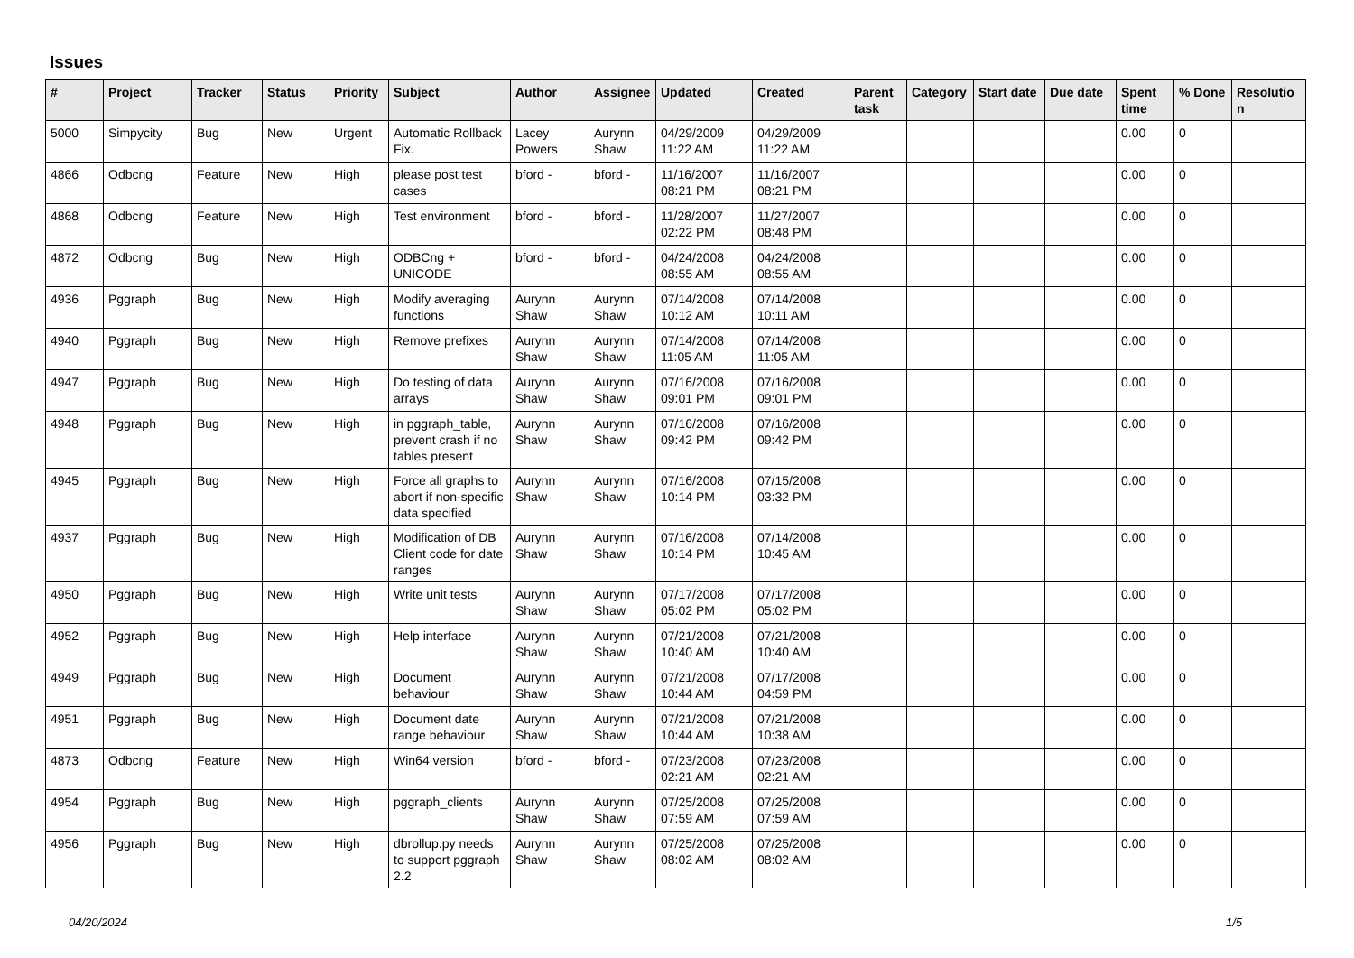Issues
| # | Project | Tracker | Status | Priority | Subject | Author | Assignee | Updated | Created | Parent task | Category | Start date | Due date | Spent time | % Done | Resolutio n |
| --- | --- | --- | --- | --- | --- | --- | --- | --- | --- | --- | --- | --- | --- | --- | --- | --- |
| 5000 | Simpycity | Bug | New | Urgent | Automatic Rollback Fix. | Lacey Powers | Aurynn Shaw | 04/29/2009 11:22 AM | 04/29/2009 11:22 AM | | | | | 0.00 | 0 | |
| 4866 | Odbcng | Feature | New | High | please post test cases | bford - | bford - | 11/16/2007 08:21 PM | 11/16/2007 08:21 PM | | | | | 0.00 | 0 | |
| 4868 | Odbcng | Feature | New | High | Test environment | bford - | bford - | 11/28/2007 02:22 PM | 11/27/2007 08:48 PM | | | | | 0.00 | 0 | |
| 4872 | Odbcng | Bug | New | High | ODBCng + UNICODE | bford - | bford - | 04/24/2008 08:55 AM | 04/24/2008 08:55 AM | | | | | 0.00 | 0 | |
| 4936 | Pggraph | Bug | New | High | Modify averaging functions | Aurynn Shaw | Aurynn Shaw | 07/14/2008 10:12 AM | 07/14/2008 10:11 AM | | | | | 0.00 | 0 | |
| 4940 | Pggraph | Bug | New | High | Remove prefixes | Aurynn Shaw | Aurynn Shaw | 07/14/2008 11:05 AM | 07/14/2008 11:05 AM | | | | | 0.00 | 0 | |
| 4947 | Pggraph | Bug | New | High | Do testing of data arrays | Aurynn Shaw | Aurynn Shaw | 07/16/2008 09:01 PM | 07/16/2008 09:01 PM | | | | | 0.00 | 0 | |
| 4948 | Pggraph | Bug | New | High | in pggraph_table, prevent crash if no tables present | Aurynn Shaw | Aurynn Shaw | 07/16/2008 09:42 PM | 07/16/2008 09:42 PM | | | | | 0.00 | 0 | |
| 4945 | Pggraph | Bug | New | High | Force all graphs to abort if non-specific data specified | Aurynn Shaw | Aurynn Shaw | 07/16/2008 10:14 PM | 07/15/2008 03:32 PM | | | | | 0.00 | 0 | |
| 4937 | Pggraph | Bug | New | High | Modification of DB Client code for date ranges | Aurynn Shaw | Aurynn Shaw | 07/16/2008 10:14 PM | 07/14/2008 10:45 AM | | | | | 0.00 | 0 | |
| 4950 | Pggraph | Bug | New | High | Write unit tests | Aurynn Shaw | Aurynn Shaw | 07/17/2008 05:02 PM | 07/17/2008 05:02 PM | | | | | 0.00 | 0 | |
| 4952 | Pggraph | Bug | New | High | Help interface | Aurynn Shaw | Aurynn Shaw | 07/21/2008 10:40 AM | 07/21/2008 10:40 AM | | | | | 0.00 | 0 | |
| 4949 | Pggraph | Bug | New | High | Document behaviour | Aurynn Shaw | Aurynn Shaw | 07/21/2008 10:44 AM | 07/17/2008 04:59 PM | | | | | 0.00 | 0 | |
| 4951 | Pggraph | Bug | New | High | Document date range behaviour | Aurynn Shaw | Aurynn Shaw | 07/21/2008 10:44 AM | 07/21/2008 10:38 AM | | | | | 0.00 | 0 | |
| 4873 | Odbcng | Feature | New | High | Win64 version | bford - | bford - | 07/23/2008 02:21 AM | 07/23/2008 02:21 AM | | | | | 0.00 | 0 | |
| 4954 | Pggraph | Bug | New | High | pggraph_clients | Aurynn Shaw | Aurynn Shaw | 07/25/2008 07:59 AM | 07/25/2008 07:59 AM | | | | | 0.00 | 0 | |
| 4956 | Pggraph | Bug | New | High | dbrollup.py needs to support pggraph 2.2 | Aurynn Shaw | Aurynn Shaw | 07/25/2008 08:02 AM | 07/25/2008 08:02 AM | | | | | 0.00 | 0 | |
04/20/2024 1/5